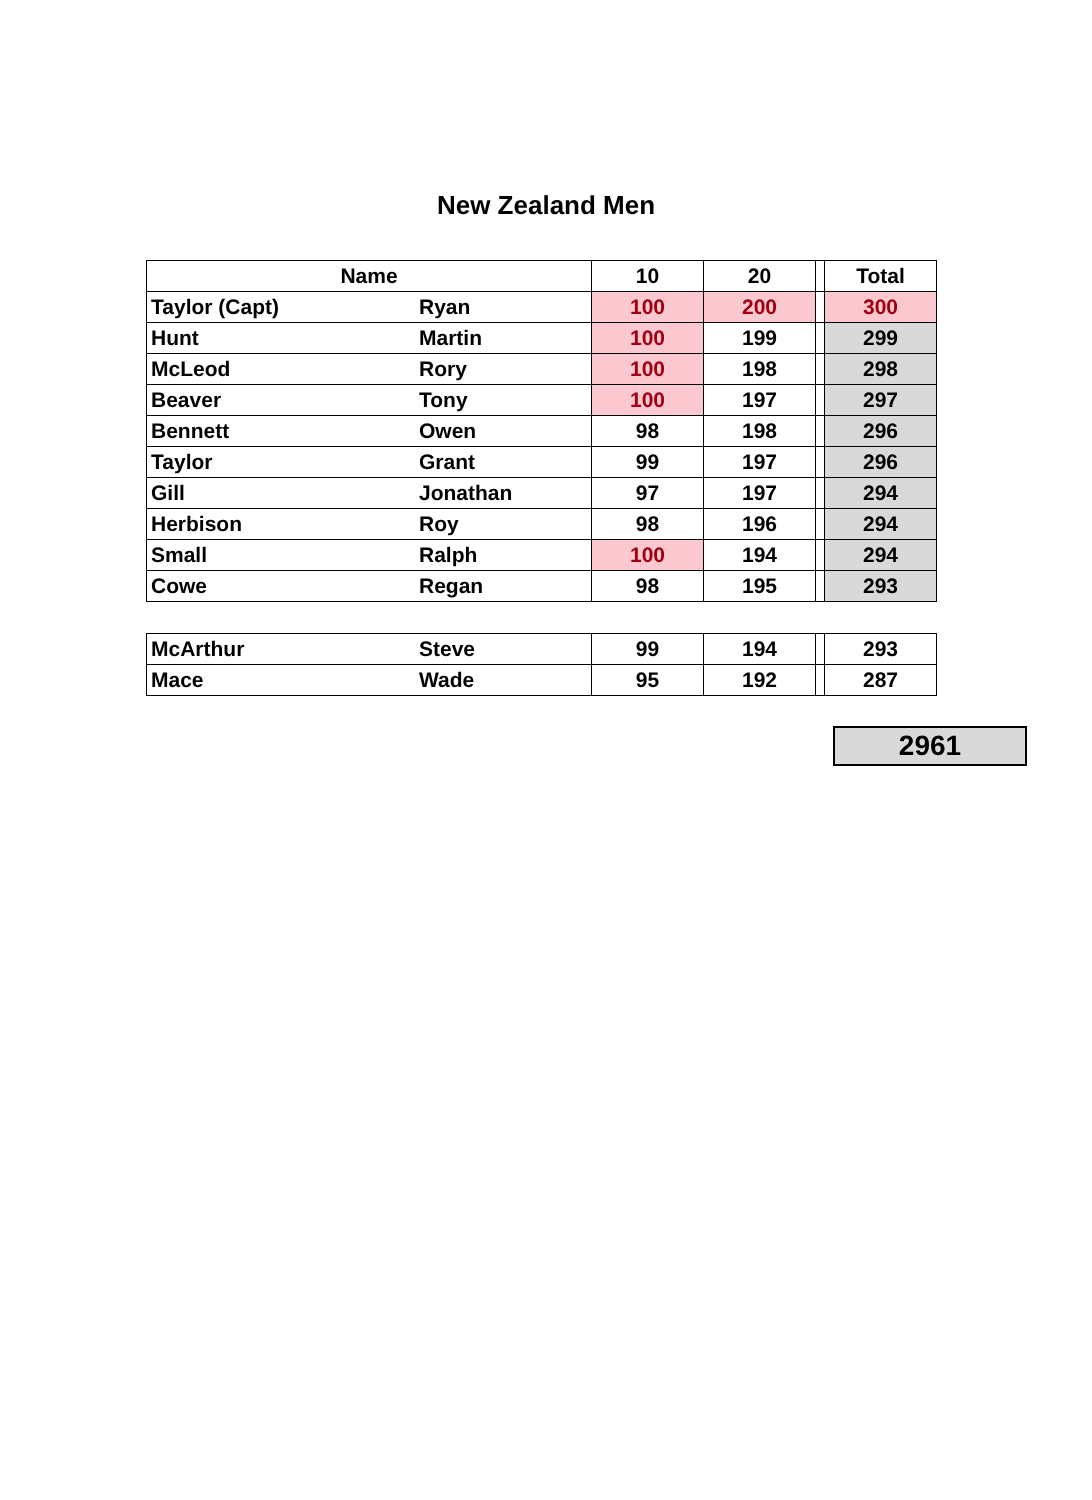New Zealand Men
| Name | | 10 | 20 | | Total |
| --- | --- | --- | --- | --- | --- |
| Taylor (Capt) | Ryan | 100 | 200 | | 300 |
| Hunt | Martin | 100 | 199 | | 299 |
| McLeod | Rory | 100 | 198 | | 298 |
| Beaver | Tony | 100 | 197 | | 297 |
| Bennett | Owen | 98 | 198 | | 296 |
| Taylor | Grant | 99 | 197 | | 296 |
| Gill | Jonathan | 97 | 197 | | 294 |
| Herbison | Roy | 98 | 196 | | 294 |
| Small | Ralph | 100 | 194 | | 294 |
| Cowe | Regan | 98 | 195 | | 293 |
| McArthur | Steve | 99 | 194 | | 293 |
| Mace | Wade | 95 | 192 | | 287 |
2961